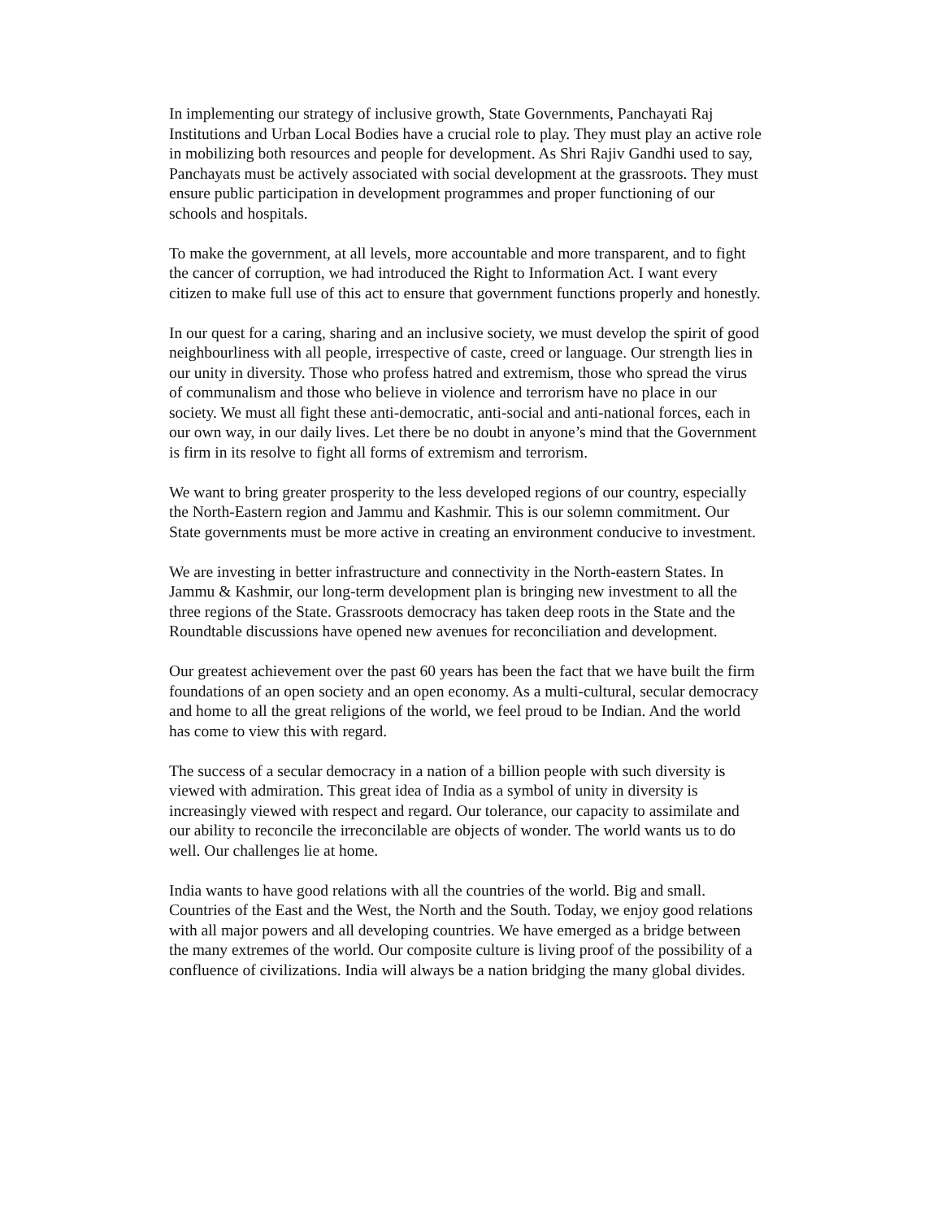In implementing our strategy of inclusive growth, State Governments, Panchayati Raj Institutions and Urban Local Bodies have a crucial role to play. They must play an active role in mobilizing both resources and people for development. As Shri Rajiv Gandhi used to say, Panchayats must be actively associated with social development at the grassroots. They must ensure public participation in development programmes and proper functioning of our schools and hospitals.
To make the government, at all levels, more accountable and more transparent, and to fight the cancer of corruption, we had introduced the Right to Information Act. I want every citizen to make full use of this act to ensure that government functions properly and honestly.
In our quest for a caring, sharing and an inclusive society, we must develop the spirit of good neighbourliness with all people, irrespective of caste, creed or language. Our strength lies in our unity in diversity. Those who profess hatred and extremism, those who spread the virus of communalism and those who believe in violence and terrorism have no place in our society. We must all fight these anti-democratic, anti-social and anti-national forces, each in our own way, in our daily lives. Let there be no doubt in anyone’s mind that the Government is firm in its resolve to fight all forms of extremism and terrorism.
We want to bring greater prosperity to the less developed regions of our country, especially the North-Eastern region and Jammu and Kashmir. This is our solemn commitment. Our State governments must be more active in creating an environment conducive to investment.
We are investing in better infrastructure and connectivity in the North-eastern States. In Jammu & Kashmir, our long-term development plan is bringing new investment to all the three regions of the State. Grassroots democracy has taken deep roots in the State and the Roundtable discussions have opened new avenues for reconciliation and development.
Our greatest achievement over the past 60 years has been the fact that we have built the firm foundations of an open society and an open economy. As a multi-cultural, secular democracy and home to all the great religions of the world, we feel proud to be Indian. And the world has come to view this with regard.
The success of a secular democracy in a nation of a billion people with such diversity is viewed with admiration. This great idea of India as a symbol of unity in diversity is increasingly viewed with respect and regard. Our tolerance, our capacity to assimilate and our ability to reconcile the irreconcilable are objects of wonder. The world wants us to do well. Our challenges lie at home.
India wants to have good relations with all the countries of the world. Big and small. Countries of the East and the West, the North and the South. Today, we enjoy good relations with all major powers and all developing countries. We have emerged as a bridge between the many extremes of the world. Our composite culture is living proof of the possibility of a confluence of civilizations. India will always be a nation bridging the many global divides.